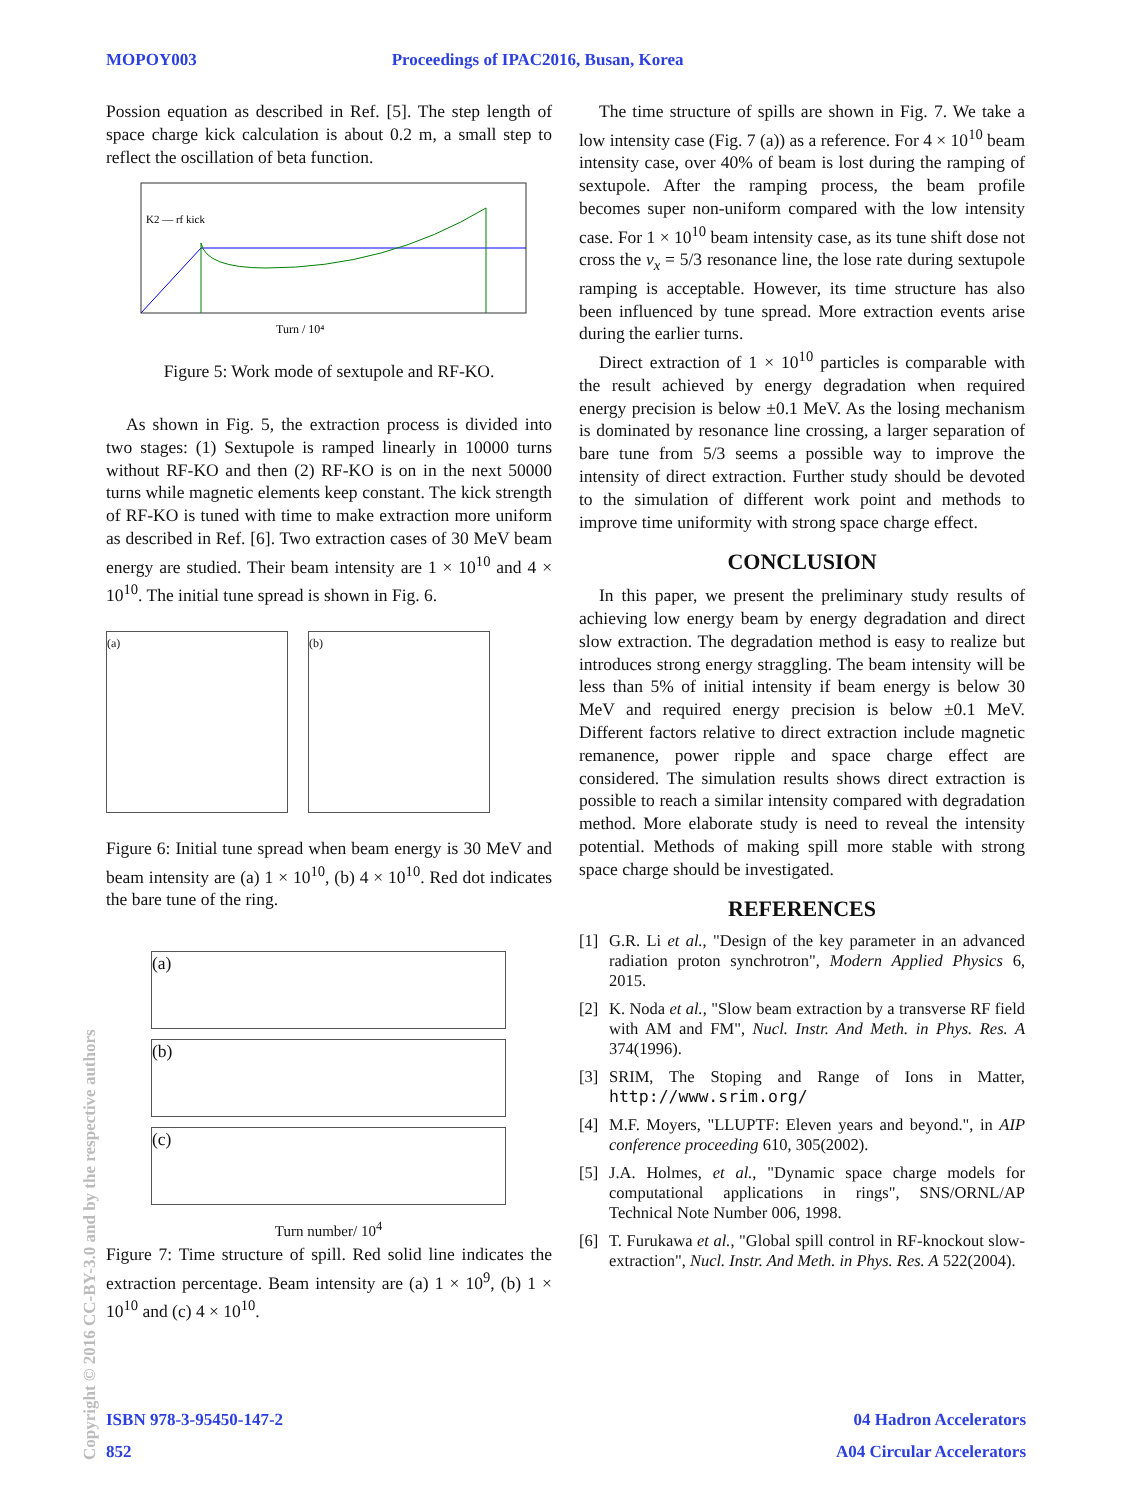MOPOY003 Proceedings of IPAC2016, Busan, Korea
Possion equation as described in Ref. [5]. The step length of space charge kick calculation is about 0.2 m, a small step to reflect the oscillation of beta function.
K2 — rf kick
Turn / 10⁴
Figure 5: Work mode of sextupole and RF-KO.
As shown in Fig. 5, the extraction process is divided into two stages: (1) Sextupole is ramped linearly in 10000 turns without RF-KO and then (2) RF-KO is on in the next 50000 turns while magnetic elements keep constant. The kick strength of RF-KO is tuned with time to make extraction more uniform as described in Ref. [6]. Two extraction cases of 30 MeV beam energy are studied. Their beam intensity are 1 × 10<sup>10</sup> and 4 × 10<sup>10</sup>. The initial tune spread is shown in Fig. 6.
(a) (b)
Figure 6: Initial tune spread when beam energy is 30 MeV and beam intensity are (a) 1 × 10<sup>10</sup>, (b) 4 × 10<sup>10</sup>. Red dot indicates the bare tune of the ring.
(a)
(b)
(c)
Turn number/ 10<sup>4</sup>
Figure 7: Time structure of spill. Red solid line indicates the extraction percentage. Beam intensity are (a) 1 × 10<sup>9</sup>, (b) 1 × 10<sup>10</sup> and (c) 4 × 10<sup>10</sup>.
The time structure of spills are shown in Fig. 7. We take a low intensity case (Fig. 7 (a)) as a reference. For 4 × 10<sup>10</sup> beam intensity case, over 40% of beam is lost during the ramping of sextupole. After the ramping process, the beam profile becomes super non-uniform compared with the low intensity case. For 1 × 10<sup>10</sup> beam intensity case, as its tune shift dose not cross the ν<sub>x</sub> = 5/3 resonance line, the lose rate during sextupole ramping is acceptable. However, its time structure has also been influenced by tune spread. More extraction events arise during the earlier turns.
Direct extraction of 1 × 10<sup>10</sup> particles is comparable with the result achieved by energy degradation when required energy precision is below ±0.1 MeV. As the losing mechanism is dominated by resonance line crossing, a larger separation of bare tune from 5/3 seems a possible way to improve the intensity of direct extraction. Further study should be devoted to the simulation of different work point and methods to improve time uniformity with strong space charge effect.
CONCLUSION
In this paper, we present the preliminary study results of achieving low energy beam by energy degradation and direct slow extraction. The degradation method is easy to realize but introduces strong energy straggling. The beam intensity will be less than 5% of initial intensity if beam energy is below 30 MeV and required energy precision is below ±0.1 MeV. Different factors relative to direct extraction include magnetic remanence, power ripple and space charge effect are considered. The simulation results shows direct extraction is possible to reach a similar intensity compared with degradation method. More elaborate study is need to reveal the intensity potential. Methods of making spill more stable with strong space charge should be investigated.
REFERENCES
[1] G.R. Li et al., "Design of the key parameter in an advanced radiation proton synchrotron", Modern Applied Physics 6, 2015.
[2] K. Noda et al., "Slow beam extraction by a transverse RF field with AM and FM", Nucl. Instr. And Meth. in Phys. Res. A 374(1996).
[3] SRIM, The Stoping and Range of Ions in Matter, http://www.srim.org/
[4] M.F. Moyers, "LLUPTF: Eleven years and beyond.", in AIP conference proceeding 610, 305(2002).
[5] J.A. Holmes, et al., "Dynamic space charge models for computational applications in rings", SNS/ORNL/AP Technical Note Number 006, 1998.
[6] T. Furukawa et al., "Global spill control in RF-knockout slow-extraction", Nucl. Instr. And Meth. in Phys. Res. A 522(2004).
Copyright © 2016 CC-BY-3.0 and by the respective authors
ISBN 978-3-95450-147-2 04 Hadron Accelerators
852 A04 Circular Accelerators